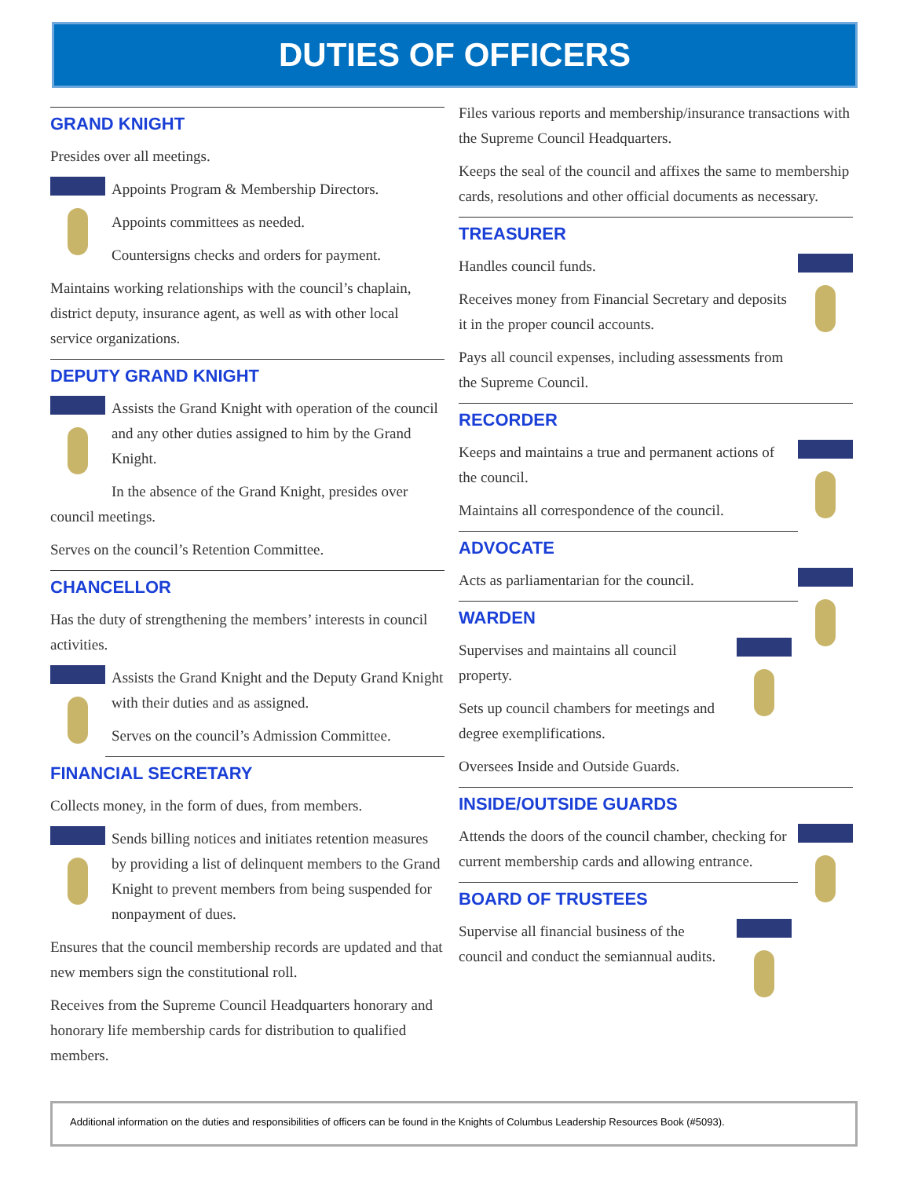DUTIES OF OFFICERS
GRAND KNIGHT
Presides over all meetings.
Appoints Program & Membership Directors.
Appoints committees as needed.
Countersigns checks and orders for payment.
Maintains working relationships with the council’s chaplain, district deputy, insurance agent, as well as with other local service organizations.
DEPUTY GRAND KNIGHT
Assists the Grand Knight with operation of the council and any other duties assigned to him by the Grand Knight.
In the absence of the Grand Knight, presides over council meetings.
Serves on the council’s Retention Committee.
CHANCELLOR
Has the duty of strengthening the members’ interests in council activities.
Assists the Grand Knight and the Deputy Grand Knight with their duties and as assigned.
Serves on the council’s Admission Committee.
FINANCIAL SECRETARY
Collects money, in the form of dues, from members.
Sends billing notices and initiates retention measures by providing a list of delinquent members to the Grand Knight to prevent members from being suspended for nonpayment of dues.
Ensures that the council membership records are updated and that new members sign the constitutional roll.
Receives from the Supreme Council Headquarters honorary and honorary life membership cards for distribution to qualified members.
Files various reports and membership/insurance transactions with the Supreme Council Headquarters.
Keeps the seal of the council and affixes the same to membership cards, resolutions and other official documents as necessary.
TREASURER
Handles council funds.
Receives money from Financial Secretary and deposits it in the proper council accounts.
Pays all council expenses, including assessments from the Supreme Council.
RECORDER
Keeps and maintains a true and permanent actions of the council.
Maintains all correspondence of the council.
ADVOCATE
Acts as parliamentarian for the council.
WARDEN
Supervises and maintains all council property.
Sets up council chambers for meetings and degree exemplifications.
Oversees Inside and Outside Guards.
INSIDE/OUTSIDE GUARDS
Attends the doors of the council chamber, checking for current membership cards and allowing entrance.
BOARD OF TRUSTEES
Supervise all financial business of the council and conduct the semiannual audits.
Additional information on the duties and responsibilities of officers can be found in the Knights of Columbus Leadership Resources Book (#5093).